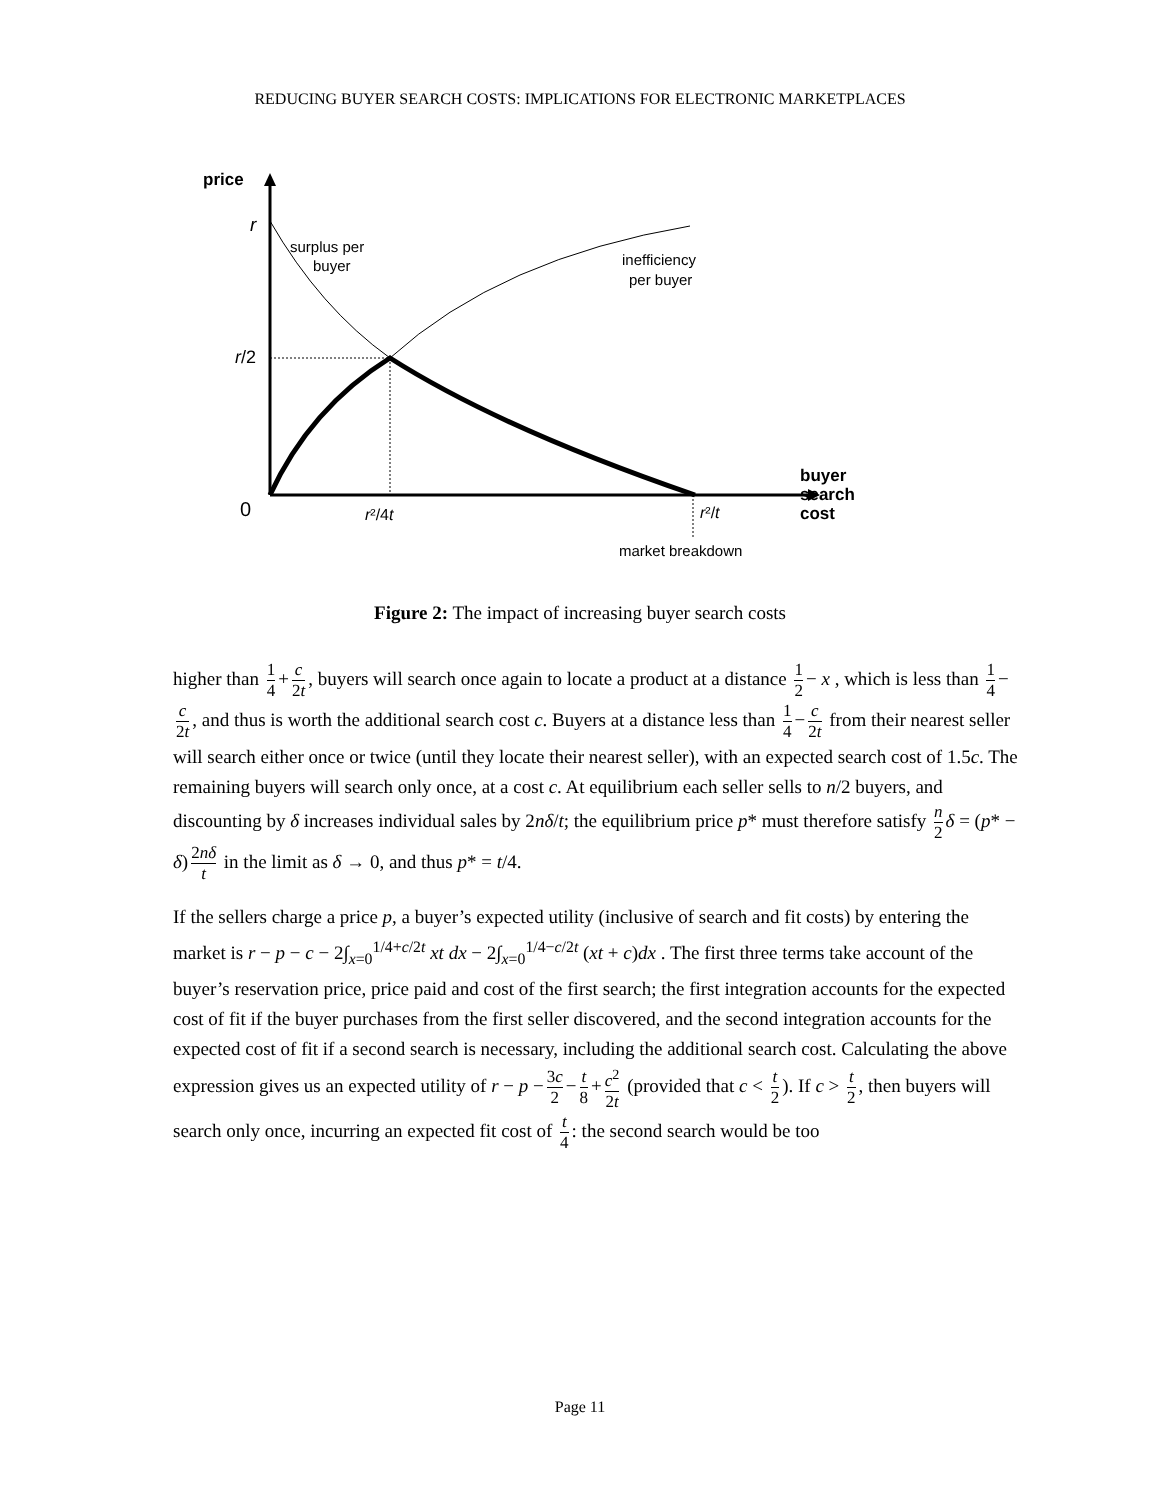REDUCING BUYER SEARCH COSTS: IMPLICATIONS FOR ELECTRONIC MARKETPLACES
price
r
r/2
0
r²/4t
r²/t
buyer
search
cost
surplus per
buyer
inefficiency
per buyer
market breakdown
Figure 2: The impact of increasing buyer search costs
higher than 1 4 + c 2t, buyers will search once again to locate a product at a distance 1 2 − x , which is less than 1 4 − c 2t, and thus is worth the additional search cost c. Buyers at a distance less than 1 4 − c 2t from their nearest seller will search either once or twice (until they locate their nearest seller), with an expected search cost of 1.5c. The remaining buyers will search only once, at a cost c. At equilibrium each seller sells to n/2 buyers, and discounting by δ increases individual sales by 2nδ/t; the equilibrium price p* must therefore satisfy n 2 δ = (p* − δ) 2nδ t in the limit as δ → 0, and thus p* = t/4.
If the sellers charge a price p, a buyer’s expected utility (inclusive of search and fit costs) by entering the market is r − p − c − 2∫<sub>x=0</sub><sup>1/4+c/2t</sup> xt dx − 2∫<sub>x=0</sub><sup>1/4−c/2t</sup> (xt + c)dx . The first three terms take account of the buyer’s reservation price, price paid and cost of the first search; the first integration accounts for the expected cost of fit if the buyer purchases from the first seller discovered, and the second integration accounts for the expected cost of fit if a second search is necessary, including the additional search cost. Calculating the above expression gives us an expected utility of r − p − 3c 2 − t 8 + c<sup>2</sup> 2t (provided that c < t 2). If c > t 2, then buyers will search only once, incurring an expected fit cost of t 4: the second search would be too
Page 11